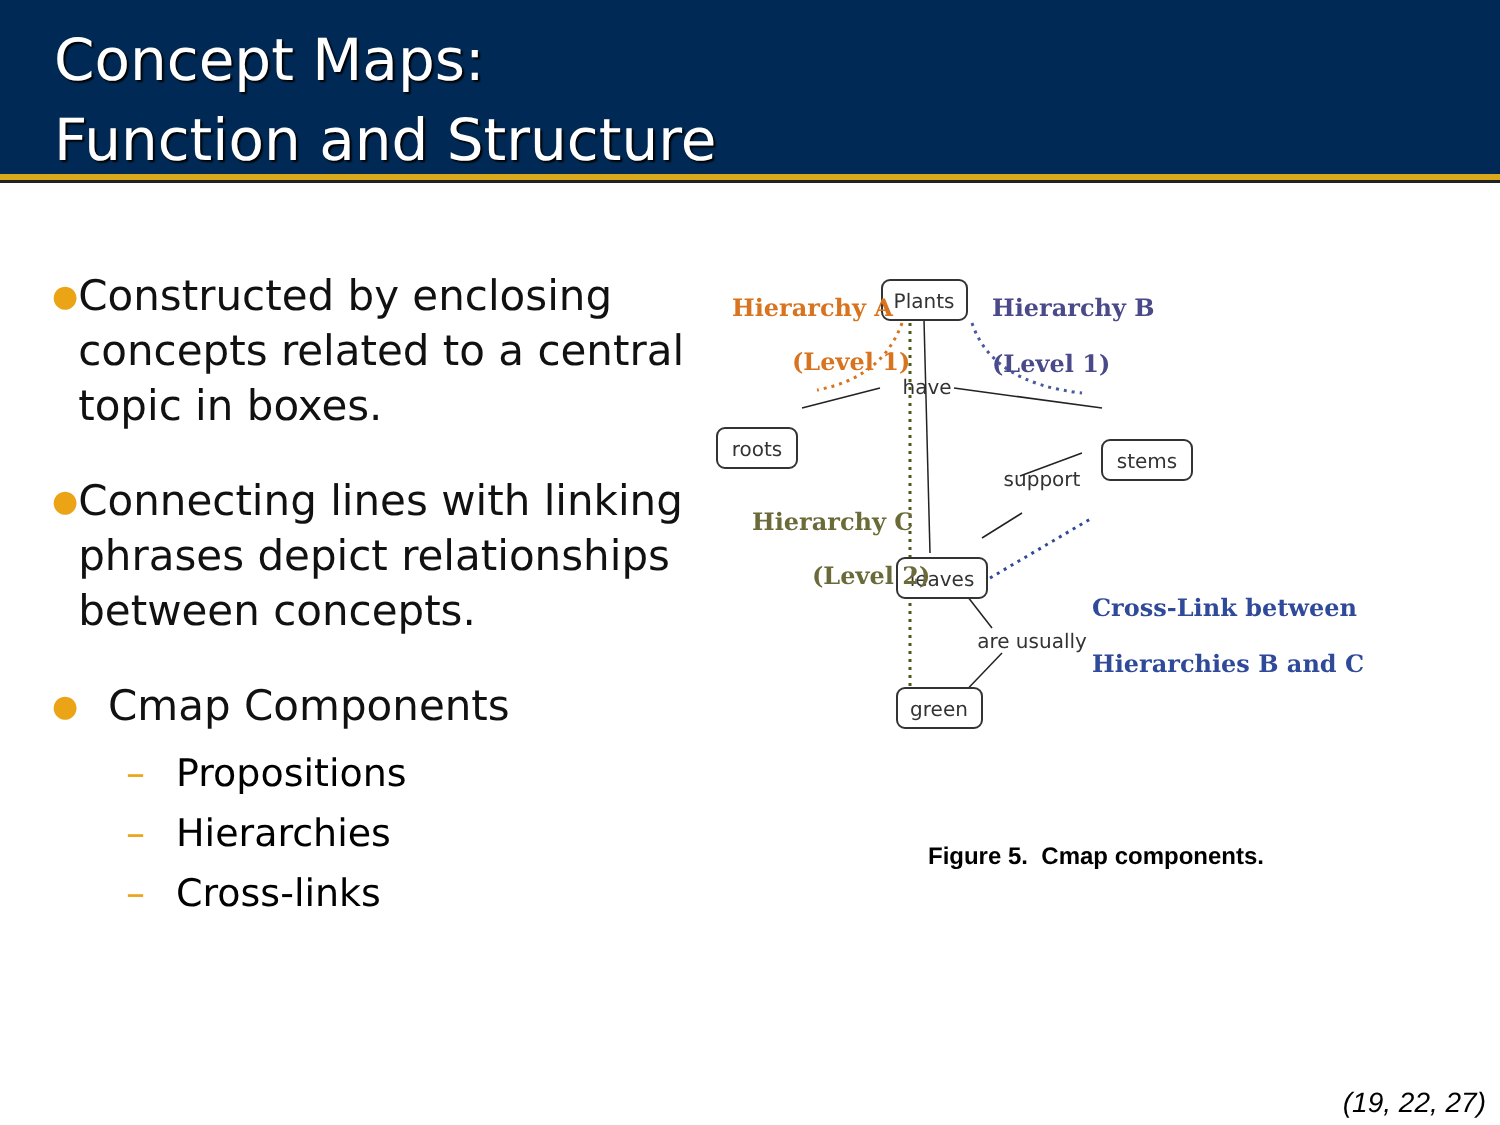Concept Maps:
Function and Structure
● Constructed by enclosing concepts related to a central topic in boxes.
● Connecting lines with linking phrases depict relationships between concepts.
● Cmap Components
– Propositions
– Hierarchies
– Cross-links
Plants
roots
stems
leaves
green
have
support
are usually
Hierarchy A
(Level 1)
Hierarchy B
(Level 1)
Hierarchy C
(Level 2)
Cross-Link between
Hierarchies B and C
Figure 5. Cmap components.
(19, 22, 27)